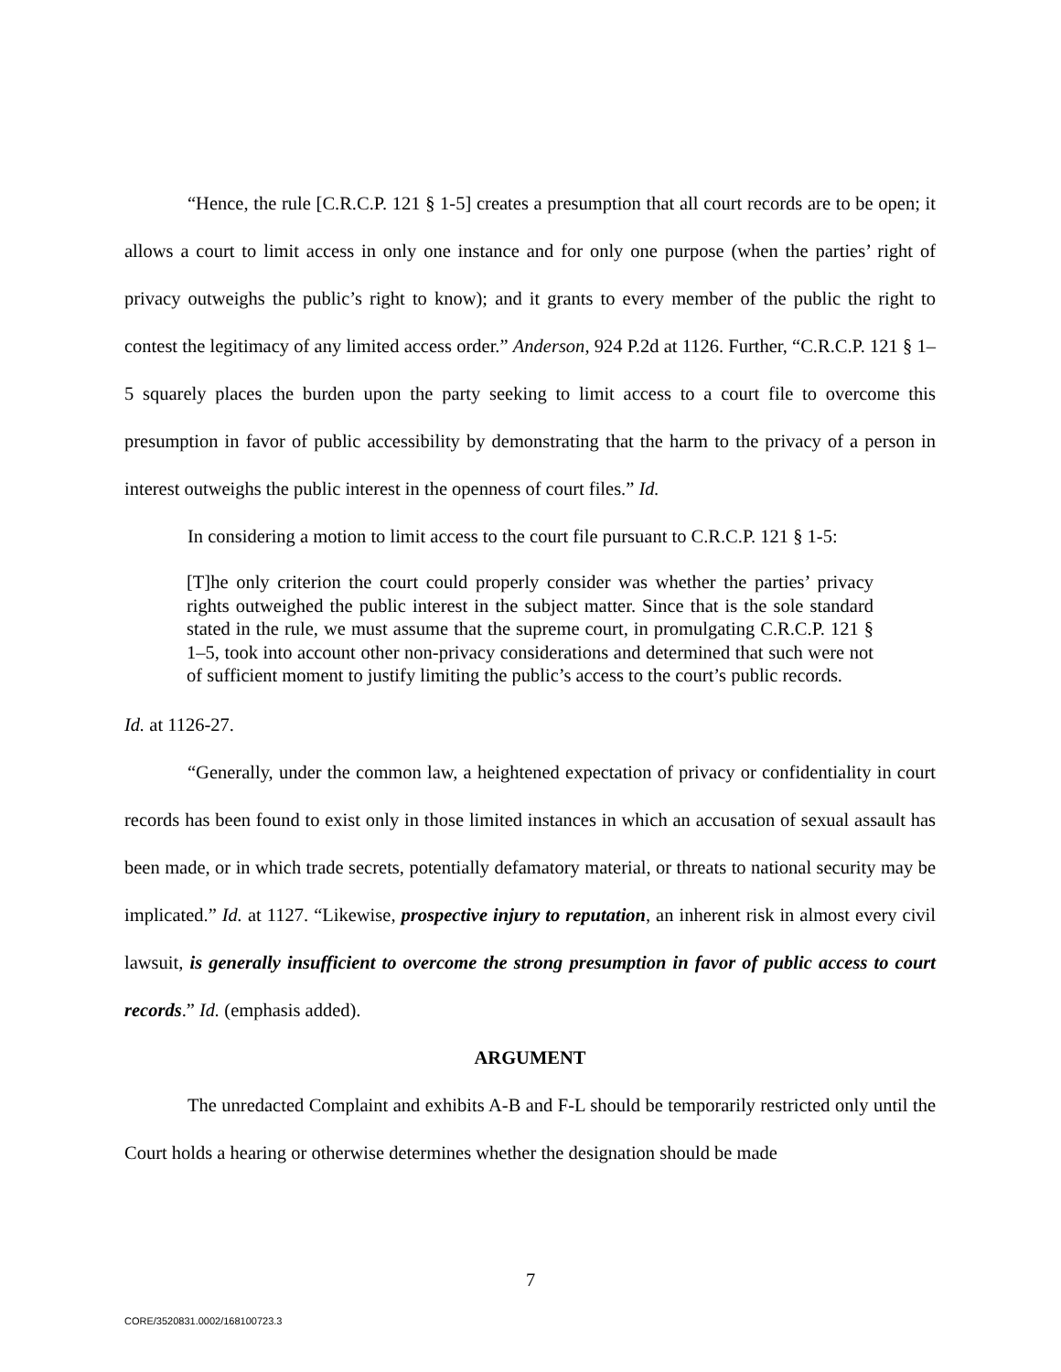“Hence, the rule [C.R.C.P. 121 § 1-5] creates a presumption that all court records are to be open; it allows a court to limit access in only one instance and for only one purpose (when the parties’ right of privacy outweighs the public’s right to know); and it grants to every member of the public the right to contest the legitimacy of any limited access order.” Anderson, 924 P.2d at 1126. Further, “C.R.C.P. 121 § 1–5 squarely places the burden upon the party seeking to limit access to a court file to overcome this presumption in favor of public accessibility by demonstrating that the harm to the privacy of a person in interest outweighs the public interest in the openness of court files.” Id.
In considering a motion to limit access to the court file pursuant to C.R.C.P. 121 § 1-5:
[T]he only criterion the court could properly consider was whether the parties’ privacy rights outweighed the public interest in the subject matter. Since that is the sole standard stated in the rule, we must assume that the supreme court, in promulgating C.R.C.P. 121 § 1–5, took into account other non-privacy considerations and determined that such were not of sufficient moment to justify limiting the public’s access to the court’s public records.
Id. at 1126-27.
“Generally, under the common law, a heightened expectation of privacy or confidentiality in court records has been found to exist only in those limited instances in which an accusation of sexual assault has been made, or in which trade secrets, potentially defamatory material, or threats to national security may be implicated.” Id. at 1127. “Likewise, prospective injury to reputation, an inherent risk in almost every civil lawsuit, is generally insufficient to overcome the strong presumption in favor of public access to court records.” Id. (emphasis added).
ARGUMENT
The unredacted Complaint and exhibits A-B and F-L should be temporarily restricted only until the Court holds a hearing or otherwise determines whether the designation should be made
7
CORE/3520831.0002/168100723.3